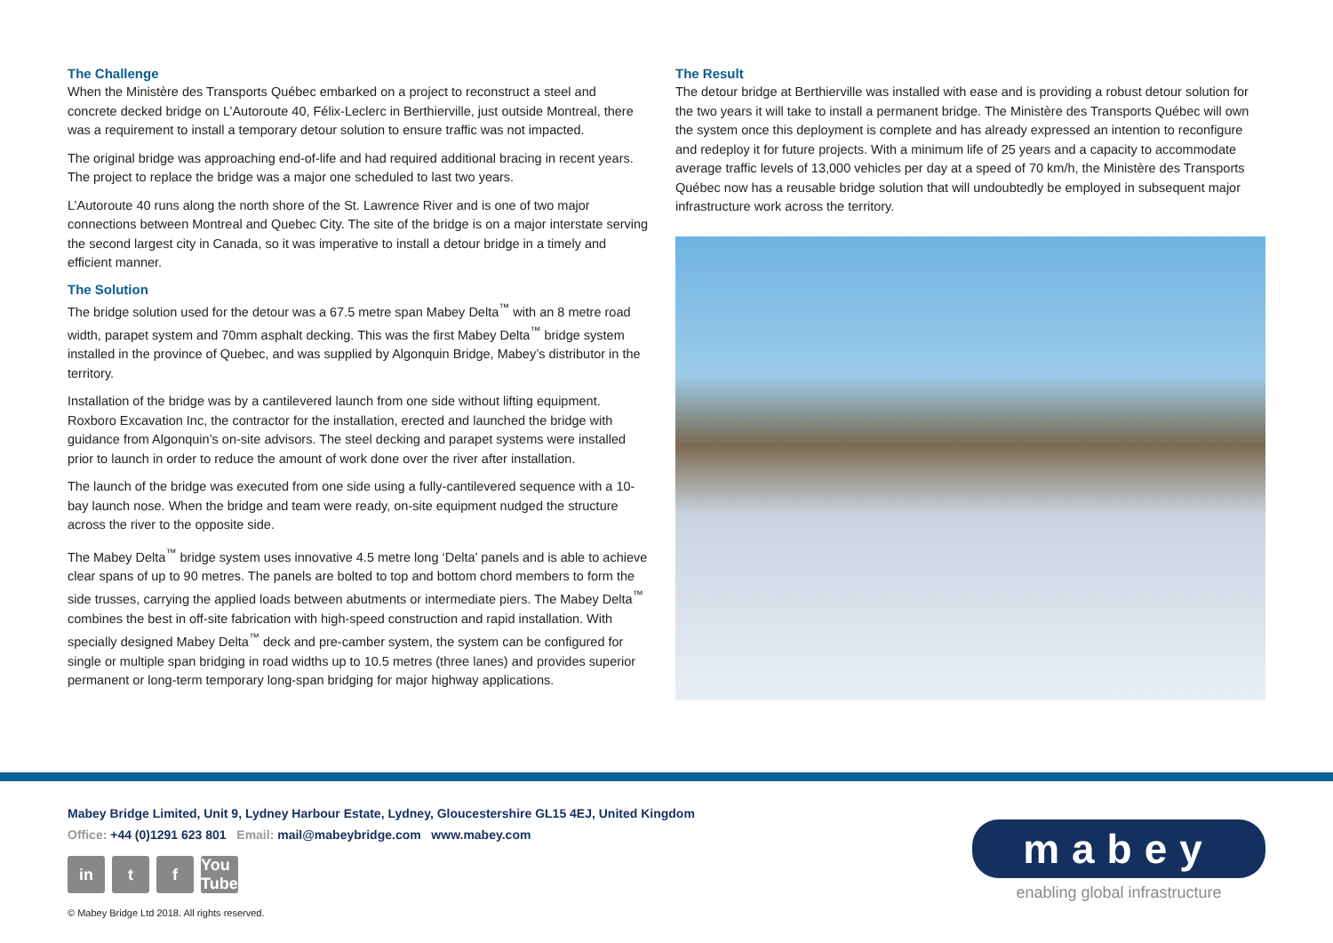The Challenge
When the Ministère des Transports Québec embarked on a project to reconstruct a steel and concrete decked bridge on L’Autoroute 40, Félix-Leclerc in Berthierville, just outside Montreal, there was a requirement to install a temporary detour solution to ensure traffic was not impacted.
The original bridge was approaching end-of-life and had required additional bracing in recent years. The project to replace the bridge was a major one scheduled to last two years.
L’Autoroute 40 runs along the north shore of the St. Lawrence River and is one of two major connections between Montreal and Quebec City. The site of the bridge is on a major interstate serving the second largest city in Canada, so it was imperative to install a detour bridge in a timely and efficient manner.
The Solution
The bridge solution used for the detour was a 67.5 metre span Mabey Delta<sup>™</sup> with an 8 metre road width, parapet system and 70mm asphalt decking. This was the first Mabey Delta<sup>™</sup> bridge system installed in the province of Quebec, and was supplied by Algonquin Bridge, Mabey’s distributor in the territory.
Installation of the bridge was by a cantilevered launch from one side without lifting equipment. Roxboro Excavation Inc, the contractor for the installation, erected and launched the bridge with guidance from Algonquin’s on-site advisors. The steel decking and parapet systems were installed prior to launch in order to reduce the amount of work done over the river after installation.
The launch of the bridge was executed from one side using a fully-cantilevered sequence with a 10-bay launch nose. When the bridge and team were ready, on-site equipment nudged the structure across the river to the opposite side.
The Mabey Delta<sup>™</sup> bridge system uses innovative 4.5 metre long ‘Delta’ panels and is able to achieve clear spans of up to 90 metres. The panels are bolted to top and bottom chord members to form the side trusses, carrying the applied loads between abutments or intermediate piers. The Mabey Delta<sup>™</sup> combines the best in off-site fabrication with high-speed construction and rapid installation. With specially designed Mabey Delta<sup>™</sup> deck and pre-camber system, the system can be configured for single or multiple span bridging in road widths up to 10.5 metres (three lanes) and provides superior permanent or long-term temporary long-span bridging for major highway applications.
The Result
The detour bridge at Berthierville was installed with ease and is providing a robust detour solution for the two years it will take to install a permanent bridge. The Ministère des Transports Québec will own the system once this deployment is complete and has already expressed an intention to reconfigure and redeploy it for future projects. With a minimum life of 25 years and a capacity to accommodate average traffic levels of 13,000 vehicles per day at a speed of 70 km/h, the Ministère des Transports Québec now has a reusable bridge solution that will undoubtedly be employed in subsequent major infrastructure work across the territory.
Mabey Bridge Limited, Unit 9, Lydney Harbour Estate, Lydney, Gloucestershire GL15 4EJ, United Kingdom
Office: +44 (0)1291 623 801 Email: mail@mabeybridge.com www.mabey.com
in t f You Tube
© Mabey Bridge Ltd 2018. All rights reserved.
mabey
enabling global infrastructure